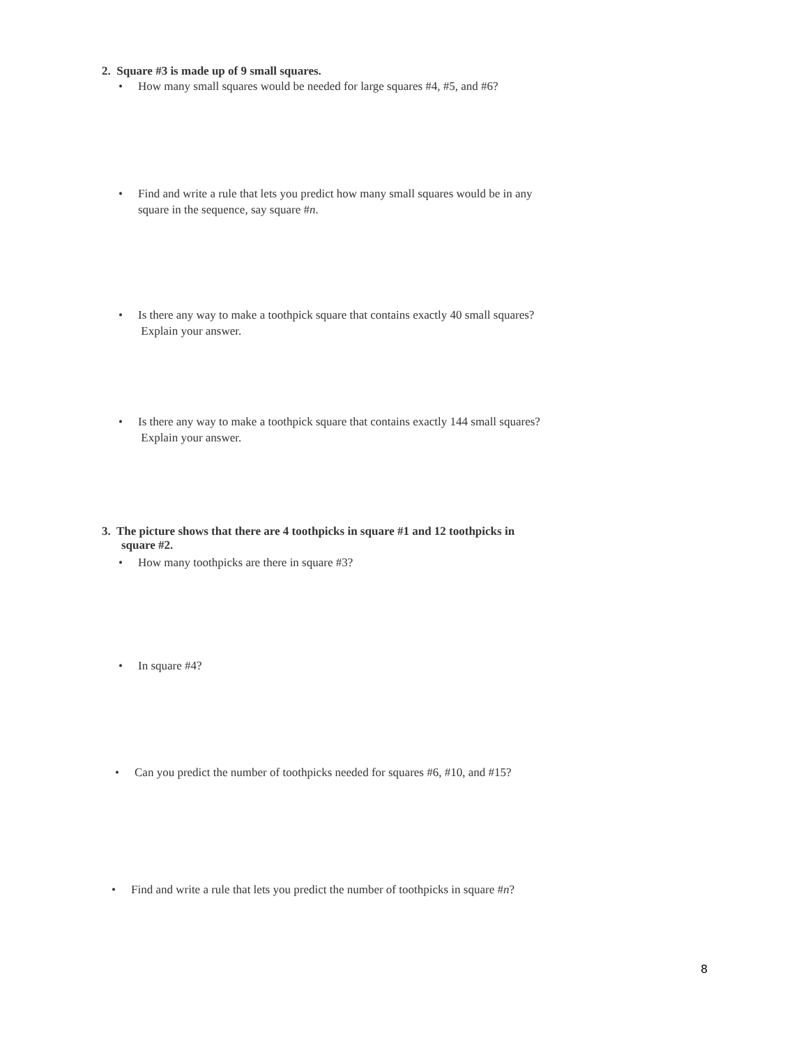2. Square #3 is made up of 9 small squares.
• How many small squares would be needed for large squares #4, #5, and #6?
• Find and write a rule that lets you predict how many small squares would be in any square in the sequence, say square #n.
• Is there any way to make a toothpick square that contains exactly 40 small squares? Explain your answer.
• Is there any way to make a toothpick square that contains exactly 144 small squares? Explain your answer.
3. The picture shows that there are 4 toothpicks in square #1 and 12 toothpicks in square #2.
• How many toothpicks are there in square #3?
• In square #4?
• Can you predict the number of toothpicks needed for squares #6, #10, and #15?
• Find and write a rule that lets you predict the number of toothpicks in square #n?
8